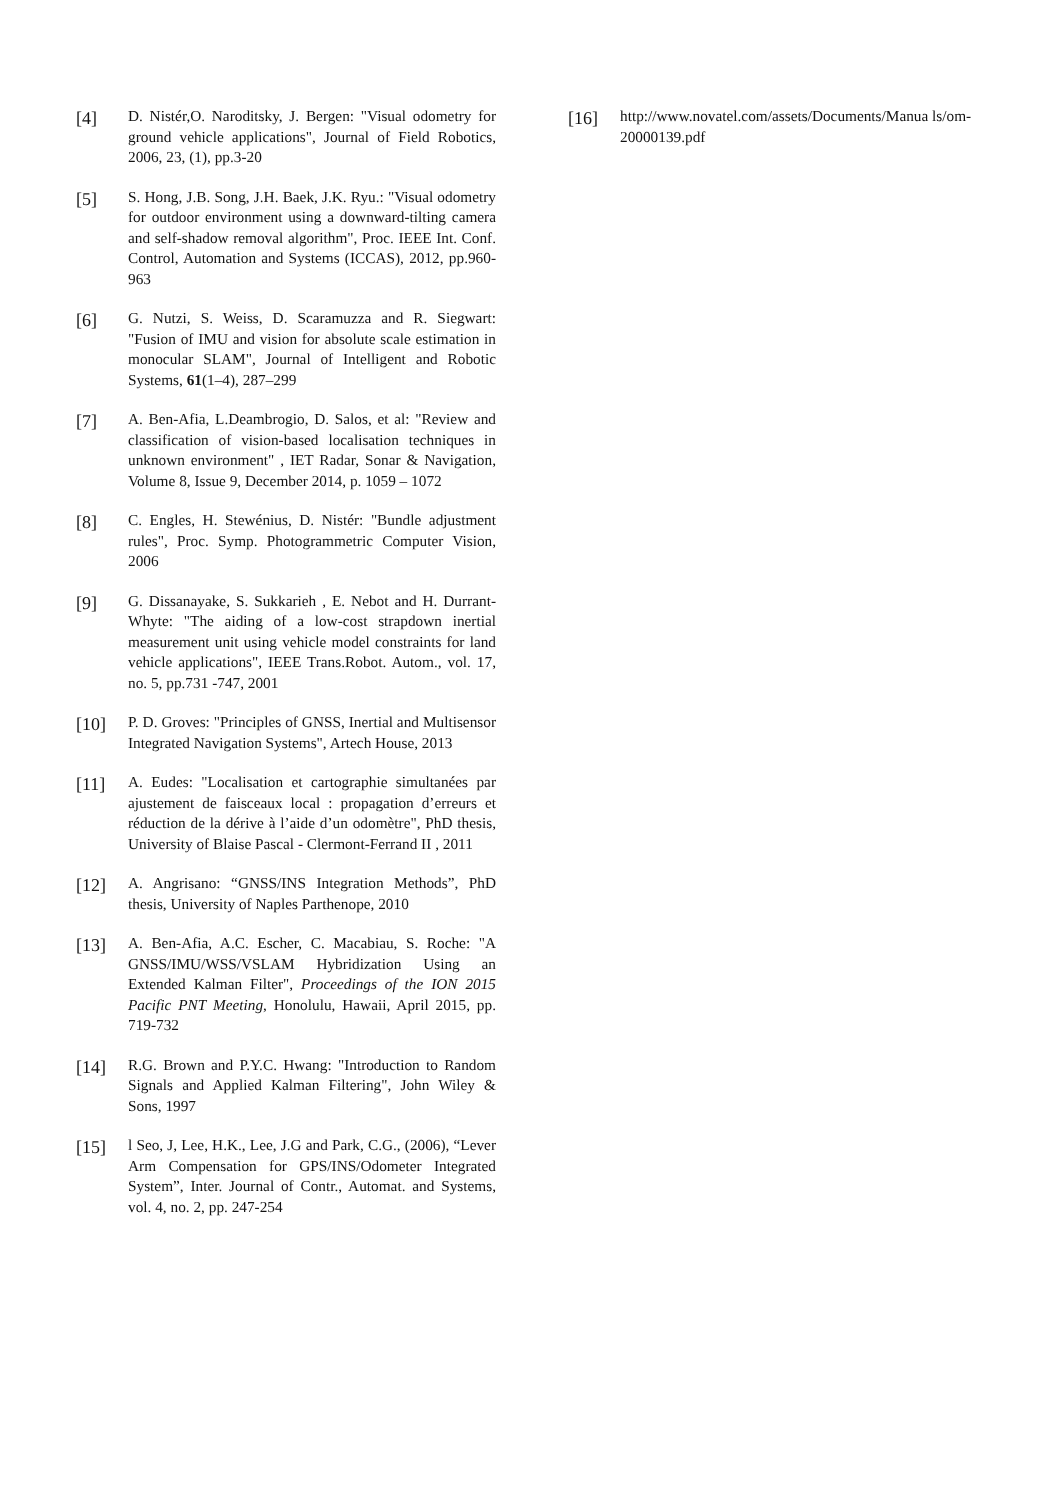[4]
D. Nistér,O. Naroditsky, J. Bergen: "Visual odometry for ground vehicle applications", Journal of Field Robotics, 2006, 23, (1), pp.3-20
[5]
S. Hong, J.B. Song, J.H. Baek, J.K. Ryu.: "Visual odometry for outdoor environment using a downward-tilting camera and self-shadow removal algorithm", Proc. IEEE Int. Conf. Control, Automation and Systems (ICCAS), 2012, pp.960-963
[6]
G. Nutzi, S. Weiss, D. Scaramuzza and R. Siegwart: "Fusion of IMU and vision for absolute scale estimation in monocular SLAM", Journal of Intelligent and Robotic Systems, 61(1–4), 287–299
[7]
A. Ben-Afia, L.Deambrogio, D. Salos, et al: "Review and classification of vision-based localisation techniques in unknown environment" , IET Radar, Sonar & Navigation, Volume 8, Issue 9, December 2014, p. 1059 – 1072
[8]
C. Engles, H. Stewénius, D. Nistér: "Bundle adjustment rules", Proc. Symp. Photogrammetric Computer Vision, 2006
[9]
G. Dissanayake, S. Sukkarieh , E. Nebot and H. Durrant-Whyte: "The aiding of a low-cost strapdown inertial measurement unit using vehicle model constraints for land vehicle applications", IEEE Trans.Robot. Autom., vol. 17, no. 5, pp.731 -747, 2001
[10]
P. D. Groves: "Principles of GNSS, Inertial and Multisensor Integrated Navigation Systems", Artech House, 2013
[11]
A. Eudes: "Localisation et cartographie simultanées par ajustement de faisceaux local : propagation d’erreurs et réduction de la dérive à l’aide d’un odomètre", PhD thesis, University of Blaise Pascal - Clermont-Ferrand II , 2011
[12]
A. Angrisano: “GNSS/INS Integration Methods”, PhD thesis, University of Naples Parthenope, 2010
[13]
A. Ben-Afia, A.C. Escher, C. Macabiau, S. Roche: "A GNSS/IMU/WSS/VSLAM Hybridization Using an Extended Kalman Filter", Proceedings of the ION 2015 Pacific PNT Meeting, Honolulu, Hawaii, April 2015, pp. 719-732
[14]
R.G. Brown and P.Y.C. Hwang: "Introduction to Random Signals and Applied Kalman Filtering", John Wiley & Sons, 1997
[15]
l Seo, J, Lee, H.K., Lee, J.G and Park, C.G., (2006), “Lever Arm Compensation for GPS/INS/Odometer Integrated System”, Inter. Journal of Contr., Automat. and Systems, vol. 4, no. 2, pp. 247-254
[16]
http://www.novatel.com/assets/Documents/Manua ls/om-20000139.pdf